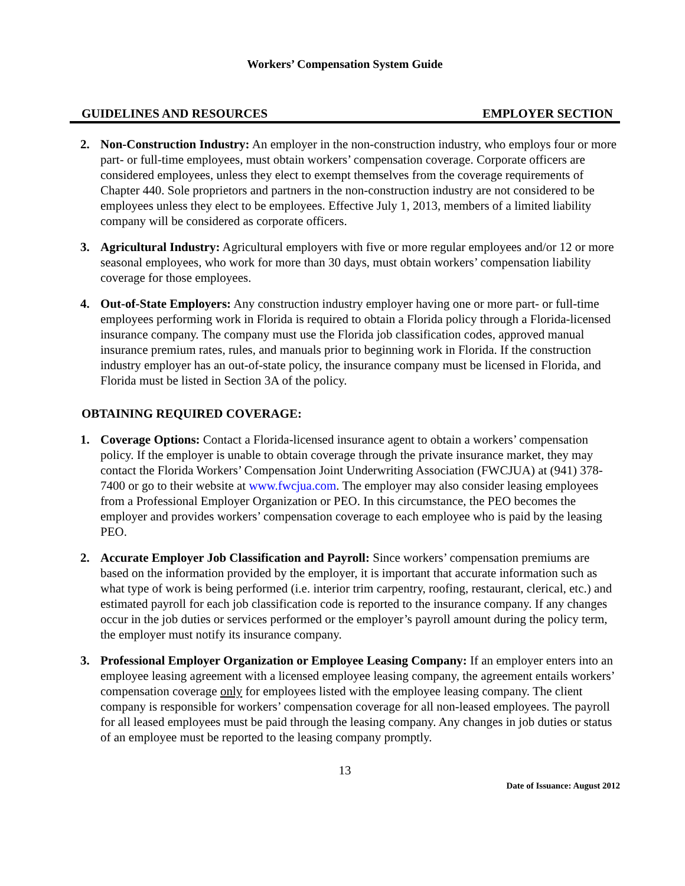Workers’ Compensation System Guide
GUIDELINES AND RESOURCES EMPLOYER SECTION
2. Non-Construction Industry: An employer in the non-construction industry, who employs four or more part- or full-time employees, must obtain workers’ compensation coverage. Corporate officers are considered employees, unless they elect to exempt themselves from the coverage requirements of Chapter 440. Sole proprietors and partners in the non-construction industry are not considered to be employees unless they elect to be employees. Effective July 1, 2013, members of a limited liability company will be considered as corporate officers.
3. Agricultural Industry: Agricultural employers with five or more regular employees and/or 12 or more seasonal employees, who work for more than 30 days, must obtain workers’ compensation liability coverage for those employees.
4. Out-of-State Employers: Any construction industry employer having one or more part- or full-time employees performing work in Florida is required to obtain a Florida policy through a Florida-licensed insurance company. The company must use the Florida job classification codes, approved manual insurance premium rates, rules, and manuals prior to beginning work in Florida. If the construction industry employer has an out-of-state policy, the insurance company must be licensed in Florida, and Florida must be listed in Section 3A of the policy.
OBTAINING REQUIRED COVERAGE:
1. Coverage Options: Contact a Florida-licensed insurance agent to obtain a workers’ compensation policy. If the employer is unable to obtain coverage through the private insurance market, they may contact the Florida Workers’ Compensation Joint Underwriting Association (FWCJUA) at (941) 378-7400 or go to their website at www.fwcjua.com. The employer may also consider leasing employees from a Professional Employer Organization or PEO. In this circumstance, the PEO becomes the employer and provides workers’ compensation coverage to each employee who is paid by the leasing PEO.
2. Accurate Employer Job Classification and Payroll: Since workers’ compensation premiums are based on the information provided by the employer, it is important that accurate information such as what type of work is being performed (i.e. interior trim carpentry, roofing, restaurant, clerical, etc.) and estimated payroll for each job classification code is reported to the insurance company. If any changes occur in the job duties or services performed or the employer’s payroll amount during the policy term, the employer must notify its insurance company.
3. Professional Employer Organization or Employee Leasing Company: If an employer enters into an employee leasing agreement with a licensed employee leasing company, the agreement entails workers’ compensation coverage only for employees listed with the employee leasing company. The client company is responsible for workers’ compensation coverage for all non-leased employees. The payroll for all leased employees must be paid through the leasing company. Any changes in job duties or status of an employee must be reported to the leasing company promptly.
13
Date of Issuance: August 2012